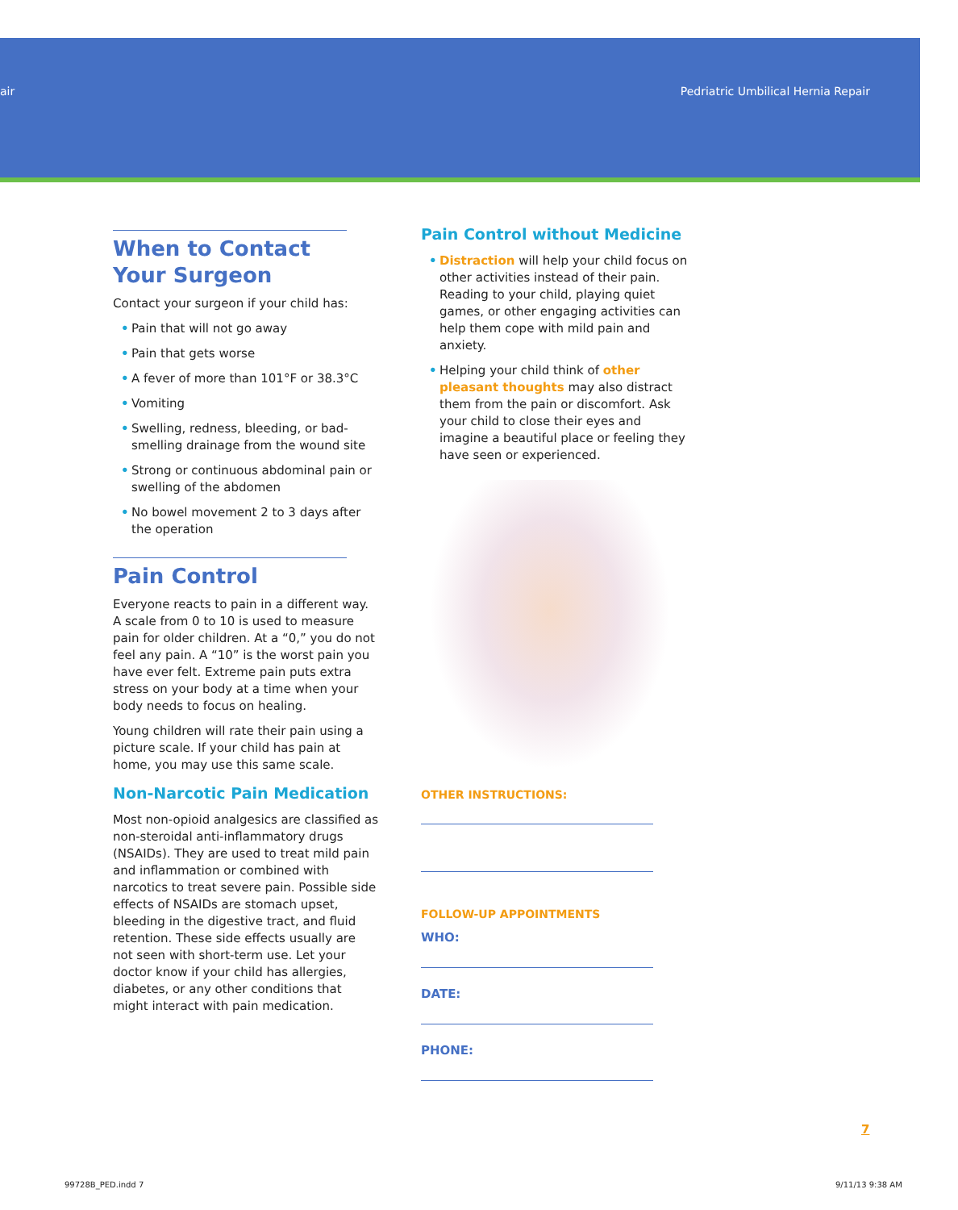air Pedriatric Umbilical Hernia Repair
When to Contact Your Surgeon
Contact your surgeon if your child has:
• Pain that will not go away
• Pain that gets worse
• A fever of more than 101°F or 38.3°C
• Vomiting
• Swelling, redness, bleeding, or bad-smelling drainage from the wound site
• Strong or continuous abdominal pain or swelling of the abdomen
• No bowel movement 2 to 3 days after the operation
Pain Control
Everyone reacts to pain in a different way. A scale from 0 to 10 is used to measure pain for older children. At a “0,” you do not feel any pain. A “10” is the worst pain you have ever felt. Extreme pain puts extra stress on your body at a time when your body needs to focus on healing.
Young children will rate their pain using a picture scale. If your child has pain at home, you may use this same scale.
Non-Narcotic Pain Medication
Most non-opioid analgesics are classified as non-steroidal anti-inflammatory drugs (NSAIDs). They are used to treat mild pain and inflammation or combined with narcotics to treat severe pain. Possible side effects of NSAIDs are stomach upset, bleeding in the digestive tract, and fluid retention. These side effects usually are not seen with short-term use. Let your doctor know if your child has allergies, diabetes, or any other conditions that might interact with pain medication.
Pain Control without Medicine
• Distraction will help your child focus on other activities instead of their pain. Reading to your child, playing quiet games, or other engaging activities can help them cope with mild pain and anxiety.
• Helping your child think of other pleasant thoughts may also distract them from the pain or discomfort. Ask your child to close their eyes and imagine a beautiful place or feeling they have seen or experienced.
OTHER INSTRUCTIONS:
FOLLOW-UP APPOINTMENTS
WHO:
DATE:
PHONE:
7
99728B_PED.indd 7 9/11/13 9:38 AM